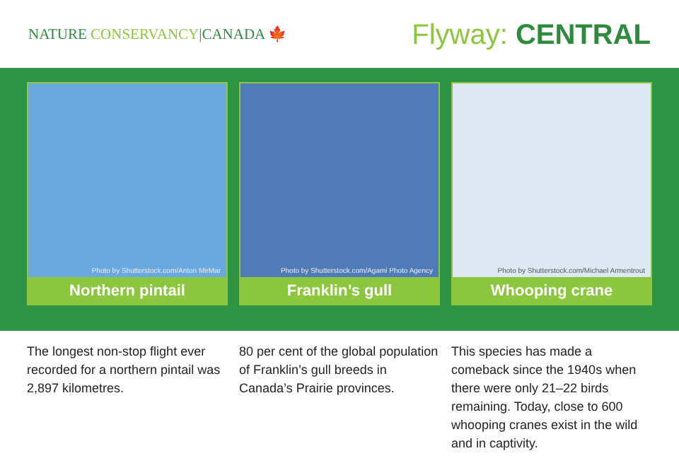NATURE CONSERVANCY|CANADA 🍁
Flyway: CENTRAL
Photo by Shutterstock.com/Anton MirMar
Northern pintail
Photo by Shutterstock.com/Agami Photo Agency
Franklin’s gull
Photo by Shutterstock.com/Michael Armentrout
Whooping crane
The longest non-stop flight ever recorded for a northern pintail was 2,897 kilometres.
80 per cent of the global population of Franklin’s gull breeds in Canada’s Prairie provinces.
This species has made a comeback since the 1940s when there were only 21–22 birds remaining. Today, close to 600 whooping cranes exist in the wild and in captivity.